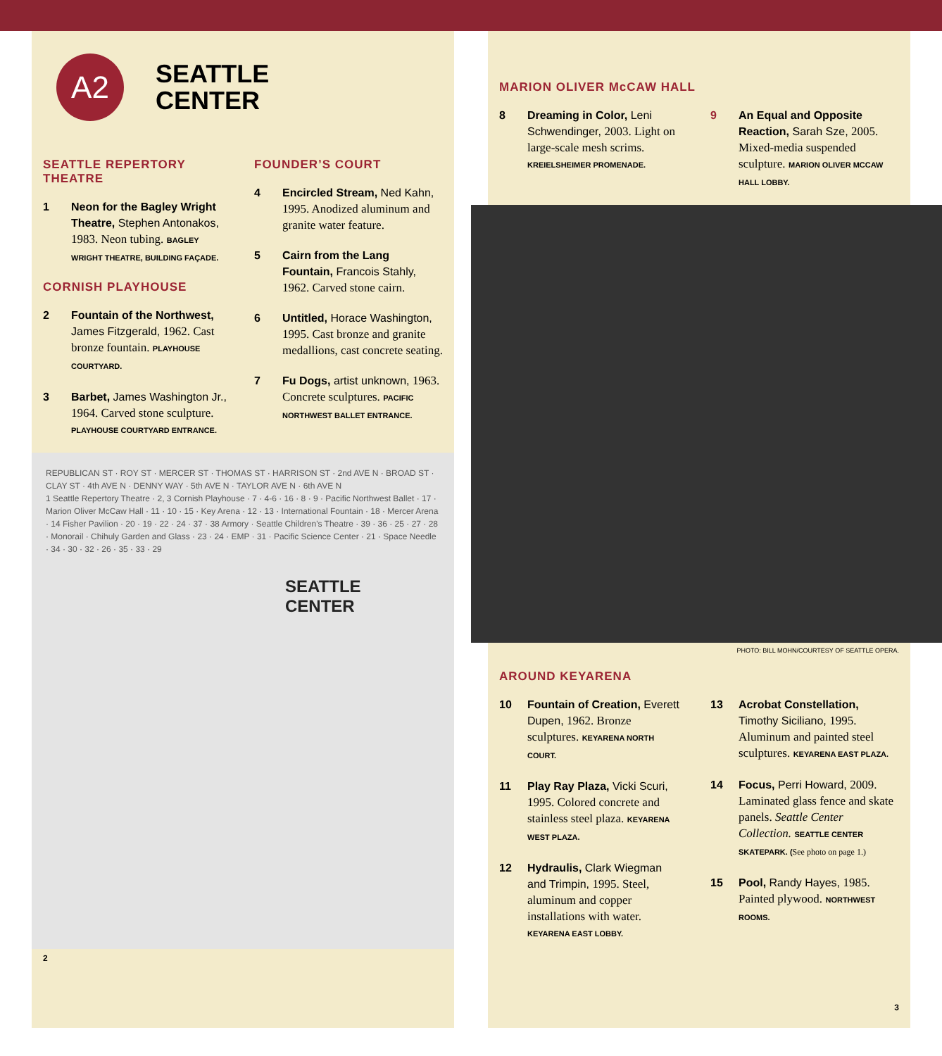A2
SEATTLE
CENTER
SEATTLE REPERTORY THEATRE
1 Neon for the Bagley Wright Theatre, Stephen Antonakos, 1983. Neon tubing. BAGLEY WRIGHT THEATRE, BUILDING FAÇADE.
CORNISH PLAYHOUSE
2 Fountain of the Northwest, James Fitzgerald, 1962. Cast bronze fountain. PLAYHOUSE COURTYARD.
3 Barbet, James Washington Jr., 1964. Carved stone sculpture. PLAYHOUSE COURTYARD ENTRANCE.
FOUNDER’S COURT
4 Encircled Stream, Ned Kahn, 1995. Anodized aluminum and granite water feature.
5 Cairn from the Lang Fountain, Francois Stahly, 1962. Carved stone cairn.
6 Untitled, Horace Washington, 1995. Cast bronze and granite medallions, cast concrete seating.
7 Fu Dogs, artist unknown, 1963. Concrete sculptures. PACIFIC NORTHWEST BALLET ENTRANCE.
REPUBLICAN ST · ROY ST · MERCER ST · THOMAS ST · HARRISON ST · 2nd AVE N · BROAD ST · CLAY ST · 4th AVE N · DENNY WAY · 5th AVE N · TAYLOR AVE N · 6th AVE N
1 Seattle Repertory Theatre · 2, 3 Cornish Playhouse · 7 · 4-6 · 16 · 8 · 9 · Pacific Northwest Ballet · 17 · Marion Oliver McCaw Hall · 11 · 10 · 15 · Key Arena · 12 · 13 · International Fountain · 18 · Mercer Arena · 14 Fisher Pavilion · 20 · 19 · 22 · 24 · 37 · 38 Armory · Seattle Children's Theatre · 39 · 36 · 25 · 27 · 28 · Monorail · Chihuly Garden and Glass · 23 · 24 · EMP · 31 · Pacific Science Center · 21 · Space Needle · 34 · 30 · 32 · 26 · 35 · 33 · 29
SEATTLE
CENTER
2
MARION OLIVER McCAW HALL
8 Dreaming in Color, Leni Schwendinger, 2003. Light on large-scale mesh scrims. KREIELSHEIMER PROMENADE.
9 An Equal and Opposite Reaction, Sarah Sze, 2005. Mixed-media suspended sculpture. MARION OLIVER MCCAW HALL LOBBY.
PHOTO: BILL MOHN/COURTESY OF SEATTLE OPERA.
AROUND KEYARENA
10 Fountain of Creation, Everett Dupen, 1962. Bronze sculptures. KEYARENA NORTH COURT.
11 Play Ray Plaza, Vicki Scuri, 1995. Colored concrete and stainless steel plaza. KEYARENA WEST PLAZA.
12 Hydraulis, Clark Wiegman and Trimpin, 1995. Steel, aluminum and copper installations with water. KEYARENA EAST LOBBY.
13 Acrobat Constellation, Timothy Siciliano, 1995. Aluminum and painted steel sculptures. KEYARENA EAST PLAZA.
14 Focus, Perri Howard, 2009. Laminated glass fence and skate panels. Seattle Center Collection. SEATTLE CENTER SKATEPARK. (See photo on page 1.)
15 Pool, Randy Hayes, 1985. Painted plywood. NORTHWEST ROOMS.
3